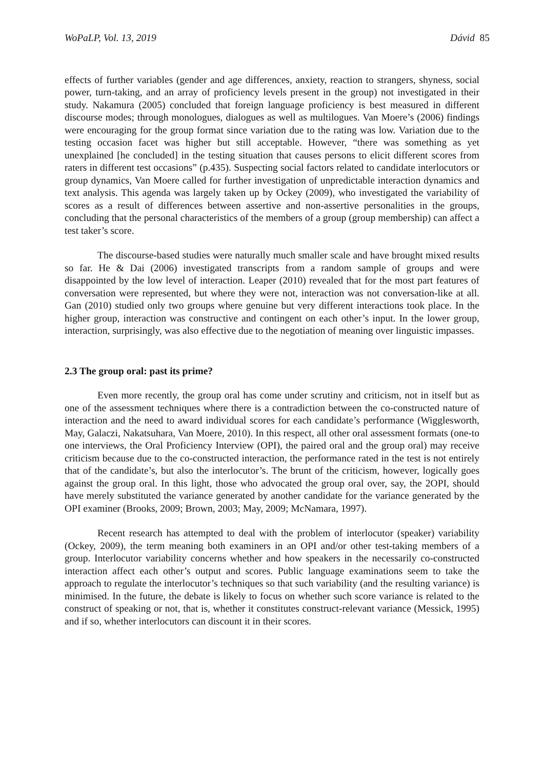WoPaLP, Vol. 13, 2019 Dávid 85
effects of further variables (gender and age differences, anxiety, reaction to strangers, shyness, social power, turn-taking, and an array of proficiency levels present in the group) not investigated in their study. Nakamura (2005) concluded that foreign language proficiency is best measured in different discourse modes; through monologues, dialogues as well as multilogues. Van Moere’s (2006) findings were encouraging for the group format since variation due to the rating was low. Variation due to the testing occasion facet was higher but still acceptable. However, “there was something as yet unexplained [he concluded] in the testing situation that causes persons to elicit different scores from raters in different test occasions” (p.435). Suspecting social factors related to candidate interlocutors or group dynamics, Van Moere called for further investigation of unpredictable interaction dynamics and text analysis. This agenda was largely taken up by Ockey (2009), who investigated the variability of scores as a result of differences between assertive and non-assertive personalities in the groups, concluding that the personal characteristics of the members of a group (group membership) can affect a test taker’s score.
The discourse-based studies were naturally much smaller scale and have brought mixed results so far. He & Dai (2006) investigated transcripts from a random sample of groups and were disappointed by the low level of interaction. Leaper (2010) revealed that for the most part features of conversation were represented, but where they were not, interaction was not conversation-like at all. Gan (2010) studied only two groups where genuine but very different interactions took place. In the higher group, interaction was constructive and contingent on each other’s input. In the lower group, interaction, surprisingly, was also effective due to the negotiation of meaning over linguistic impasses.
2.3 The group oral: past its prime?
Even more recently, the group oral has come under scrutiny and criticism, not in itself but as one of the assessment techniques where there is a contradiction between the co-constructed nature of interaction and the need to award individual scores for each candidate’s performance (Wigglesworth, May, Galaczi, Nakatsuhara, Van Moere, 2010). In this respect, all other oral assessment formats (one-to one interviews, the Oral Proficiency Interview (OPI), the paired oral and the group oral) may receive criticism because due to the co-constructed interaction, the performance rated in the test is not entirely that of the candidate’s, but also the interlocutor’s. The brunt of the criticism, however, logically goes against the group oral. In this light, those who advocated the group oral over, say, the 2OPI, should have merely substituted the variance generated by another candidate for the variance generated by the OPI examiner (Brooks, 2009; Brown, 2003; May, 2009; McNamara, 1997).
Recent research has attempted to deal with the problem of interlocutor (speaker) variability (Ockey, 2009), the term meaning both examiners in an OPI and/or other test-taking members of a group. Interlocutor variability concerns whether and how speakers in the necessarily co-constructed interaction affect each other’s output and scores. Public language examinations seem to take the approach to regulate the interlocutor’s techniques so that such variability (and the resulting variance) is minimised. In the future, the debate is likely to focus on whether such score variance is related to the construct of speaking or not, that is, whether it constitutes construct-relevant variance (Messick, 1995) and if so, whether interlocutors can discount it in their scores.